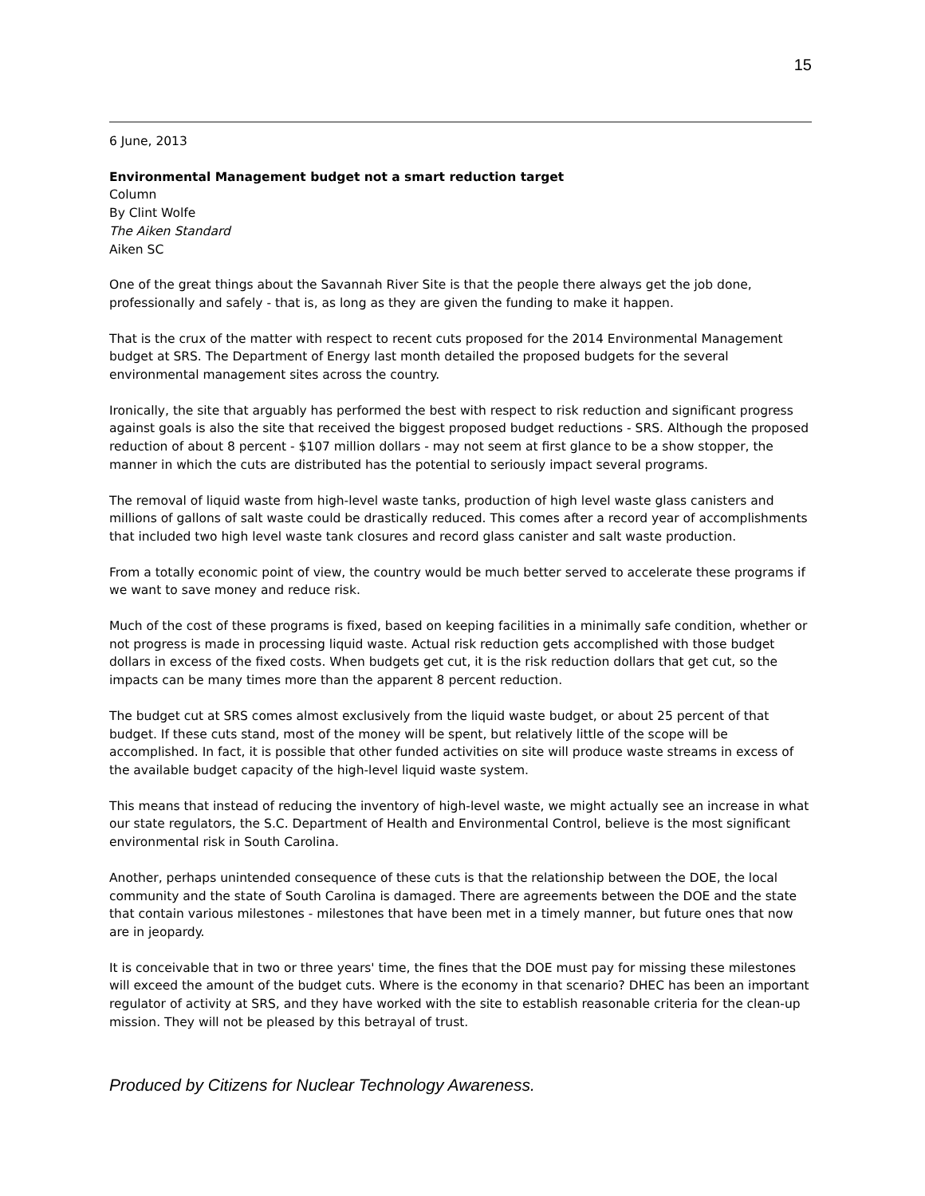15
6 June, 2013
Environmental Management budget not a smart reduction target
Column
By Clint Wolfe
The Aiken Standard
Aiken SC
One of the great things about the Savannah River Site is that the people there always get the job done, professionally and safely - that is, as long as they are given the funding to make it happen.
That is the crux of the matter with respect to recent cuts proposed for the 2014 Environmental Management budget at SRS. The Department of Energy last month detailed the proposed budgets for the several environmental management sites across the country.
Ironically, the site that arguably has performed the best with respect to risk reduction and significant progress against goals is also the site that received the biggest proposed budget reductions - SRS. Although the proposed reduction of about 8 percent - $107 million dollars - may not seem at first glance to be a show stopper, the manner in which the cuts are distributed has the potential to seriously impact several programs.
The removal of liquid waste from high-level waste tanks, production of high level waste glass canisters and millions of gallons of salt waste could be drastically reduced. This comes after a record year of accomplishments that included two high level waste tank closures and record glass canister and salt waste production.
From a totally economic point of view, the country would be much better served to accelerate these programs if we want to save money and reduce risk.
Much of the cost of these programs is fixed, based on keeping facilities in a minimally safe condition, whether or not progress is made in processing liquid waste. Actual risk reduction gets accomplished with those budget dollars in excess of the fixed costs. When budgets get cut, it is the risk reduction dollars that get cut, so the impacts can be many times more than the apparent 8 percent reduction.
The budget cut at SRS comes almost exclusively from the liquid waste budget, or about 25 percent of that budget. If these cuts stand, most of the money will be spent, but relatively little of the scope will be accomplished. In fact, it is possible that other funded activities on site will produce waste streams in excess of the available budget capacity of the high-level liquid waste system.
This means that instead of reducing the inventory of high-level waste, we might actually see an increase in what our state regulators, the S.C. Department of Health and Environmental Control, believe is the most significant environmental risk in South Carolina.
Another, perhaps unintended consequence of these cuts is that the relationship between the DOE, the local community and the state of South Carolina is damaged. There are agreements between the DOE and the state that contain various milestones - milestones that have been met in a timely manner, but future ones that now are in jeopardy.
It is conceivable that in two or three years' time, the fines that the DOE must pay for missing these milestones will exceed the amount of the budget cuts. Where is the economy in that scenario? DHEC has been an important regulator of activity at SRS, and they have worked with the site to establish reasonable criteria for the clean-up mission. They will not be pleased by this betrayal of trust.
Produced by Citizens for Nuclear Technology Awareness.